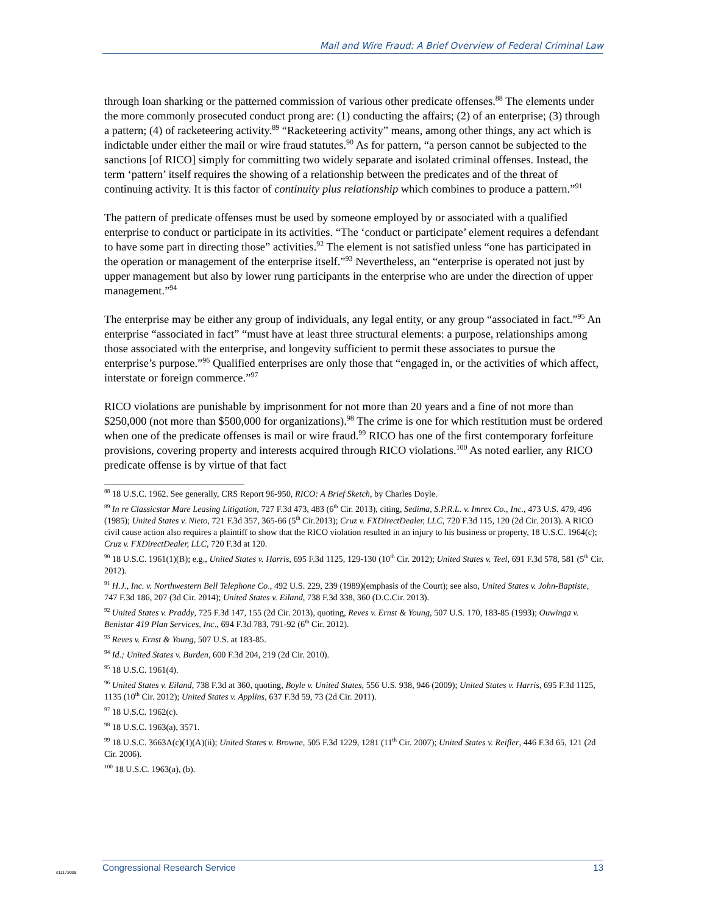Mail and Wire Fraud: A Brief Overview of Federal Criminal Law
through loan sharking or the patterned commission of various other predicate offenses.<sup>88</sup> The elements under the more commonly prosecuted conduct prong are: (1) conducting the affairs; (2) of an enterprise; (3) through a pattern; (4) of racketeering activity.<sup>89</sup> “Racketeering activity” means, among other things, any act which is indictable under either the mail or wire fraud statutes.<sup>90</sup> As for pattern, “a person cannot be subjected to the sanctions [of RICO] simply for committing two widely separate and isolated criminal offenses. Instead, the term ‘pattern’ itself requires the showing of a relationship between the predicates and of the threat of continuing activity. It is this factor of continuity plus relationship which combines to produce a pattern.”<sup>91</sup>
The pattern of predicate offenses must be used by someone employed by or associated with a qualified enterprise to conduct or participate in its activities. “The ‘conduct or participate’ element requires a defendant to have some part in directing those” activities.<sup>92</sup> The element is not satisfied unless “one has participated in the operation or management of the enterprise itself.”<sup>93</sup> Nevertheless, an “enterprise is operated not just by upper management but also by lower rung participants in the enterprise who are under the direction of upper management.”<sup>94</sup>
The enterprise may be either any group of individuals, any legal entity, or any group “associated in fact.”<sup>95</sup> An enterprise “associated in fact” “must have at least three structural elements: a purpose, relationships among those associated with the enterprise, and longevity sufficient to permit these associates to pursue the enterprise’s purpose.”<sup>96</sup> Qualified enterprises are only those that “engaged in, or the activities of which affect, interstate or foreign commerce.”<sup>97</sup>
RICO violations are punishable by imprisonment for not more than 20 years and a fine of not more than $250,000 (not more than $500,000 for organizations).<sup>98</sup> The crime is one for which restitution must be ordered when one of the predicate offenses is mail or wire fraud.<sup>99</sup> RICO has one of the first contemporary forfeiture provisions, covering property and interests acquired through RICO violations.<sup>100</sup> As noted earlier, any RICO predicate offense is by virtue of that fact
<sup>88</sup> 18 U.S.C. 1962. See generally, CRS Report 96-950, RICO: A Brief Sketch, by Charles Doyle.
<sup>89</sup> In re Classicstar Mare Leasing Litigation, 727 F.3d 473, 483 (6<sup>th</sup> Cir. 2013), citing, Sedima, S.P.R.L. v. Imrex Co., Inc., 473 U.S. 479, 496 (1985); United States v. Nieto, 721 F.3d 357, 365-66 (5<sup>th</sup> Cir.2013); Cruz v. FXDirectDealer, LLC, 720 F.3d 115, 120 (2d Cir. 2013). A RICO civil cause action also requires a plaintiff to show that the RICO violation resulted in an injury to his business or property, 18 U.S.C. 1964(c); Cruz v. FXDirectDealer, LLC, 720 F.3d at 120.
<sup>90</sup> 18 U.S.C. 1961(1)(B); e.g., United States v. Harris, 695 F.3d 1125, 129-130 (10<sup>th</sup> Cir. 2012); United States v. Teel, 691 F.3d 578, 581 (5<sup>th</sup> Cir. 2012).
<sup>91</sup> H.J., Inc. v. Northwestern Bell Telephone Co., 492 U.S. 229, 239 (1989)(emphasis of the Court); see also, United States v. John-Baptiste, 747 F.3d 186, 207 (3d Cir. 2014); United States v. Eiland, 738 F.3d 338, 360 (D.C.Cir. 2013).
<sup>92</sup> United States v. Praddy, 725 F.3d 147, 155 (2d Cir. 2013), quoting, Reves v. Ernst & Young, 507 U.S. 170, 183-85 (1993); Ouwinga v. Benistar 419 Plan Services, Inc., 694 F.3d 783, 791-92 (6<sup>th</sup> Cir. 2012).
<sup>93</sup> Reves v. Ernst & Young, 507 U.S. at 183-85.
<sup>94</sup> Id.; United States v. Burden, 600 F.3d 204, 219 (2d Cir. 2010).
<sup>95</sup> 18 U.S.C. 1961(4).
<sup>96</sup> United States v. Eiland, 738 F.3d at 360, quoting, Boyle v. United States, 556 U.S. 938, 946 (2009); United States v. Harris, 695 F.3d 1125, 1135 (10<sup>th</sup> Cir. 2012); United States v. Applins, 637 F.3d 59, 73 (2d Cir. 2011).
<sup>97</sup> 18 U.S.C. 1962(c).
<sup>98</sup> 18 U.S.C. 1963(a), 3571.
<sup>99</sup> 18 U.S.C. 3663A(c)(1)(A)(ii); United States v. Browne, 505 F.3d 1229, 1281 (11<sup>th</sup> Cir. 2007); United States v. Reifler, 446 F.3d 65, 121 (2d Cir. 2006).
<sup>100</sup> 18 U.S.C. 1963(a), (b).
Congressional Research Service 13
c11173008